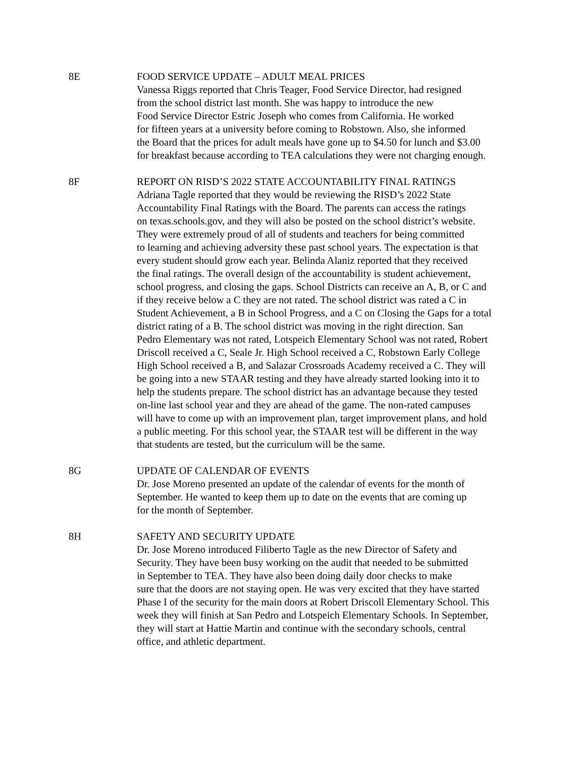8E FOOD SERVICE UPDATE – ADULT MEAL PRICES
Vanessa Riggs reported that Chris Teager, Food Service Director, had resigned
from the school district last month. She was happy to introduce the new
Food Service Director Estric Joseph who comes from California. He worked
for fifteen years at a university before coming to Robstown. Also, she informed
the Board that the prices for adult meals have gone up to $4.50 for lunch and $3.00
for breakfast because according to TEA calculations they were not charging enough.
8F REPORT ON RISD’S 2022 STATE ACCOUNTABILITY FINAL RATINGS
Adriana Tagle reported that they would be reviewing the RISD’s 2022 State
Accountability Final Ratings with the Board. The parents can access the ratings
on texas.schools.gov, and they will also be posted on the school district’s website.
They were extremely proud of all of students and teachers for being committed
to learning and achieving adversity these past school years. The expectation is that
every student should grow each year. Belinda Alaniz reported that they received
the final ratings. The overall design of the accountability is student achievement,
school progress, and closing the gaps. School Districts can receive an A, B, or C and
if they receive below a C they are not rated. The school district was rated a C in
Student Achievement, a B in School Progress, and a C on Closing the Gaps for a total
district rating of a B. The school district was moving in the right direction. San
Pedro Elementary was not rated, Lotspeich Elementary School was not rated, Robert
Driscoll received a C, Seale Jr. High School received a C, Robstown Early College
High School received a B, and Salazar Crossroads Academy received a C. They will
be going into a new STAAR testing and they have already started looking into it to
help the students prepare. The school district has an advantage because they tested
on-line last school year and they are ahead of the game. The non-rated campuses
will have to come up with an improvement plan, target improvement plans, and hold
a public meeting. For this school year, the STAAR test will be different in the way
that students are tested, but the curriculum will be the same.
8G UPDATE OF CALENDAR OF EVENTS
Dr. Jose Moreno presented an update of the calendar of events for the month of
September. He wanted to keep them up to date on the events that are coming up
for the month of September.
8H SAFETY AND SECURITY UPDATE
Dr. Jose Moreno introduced Filiberto Tagle as the new Director of Safety and
Security. They have been busy working on the audit that needed to be submitted
in September to TEA. They have also been doing daily door checks to make
sure that the doors are not staying open. He was very excited that they have started
Phase I of the security for the main doors at Robert Driscoll Elementary School. This
week they will finish at San Pedro and Lotspeich Elementary Schools. In September,
they will start at Hattie Martin and continue with the secondary schools, central
office, and athletic department.